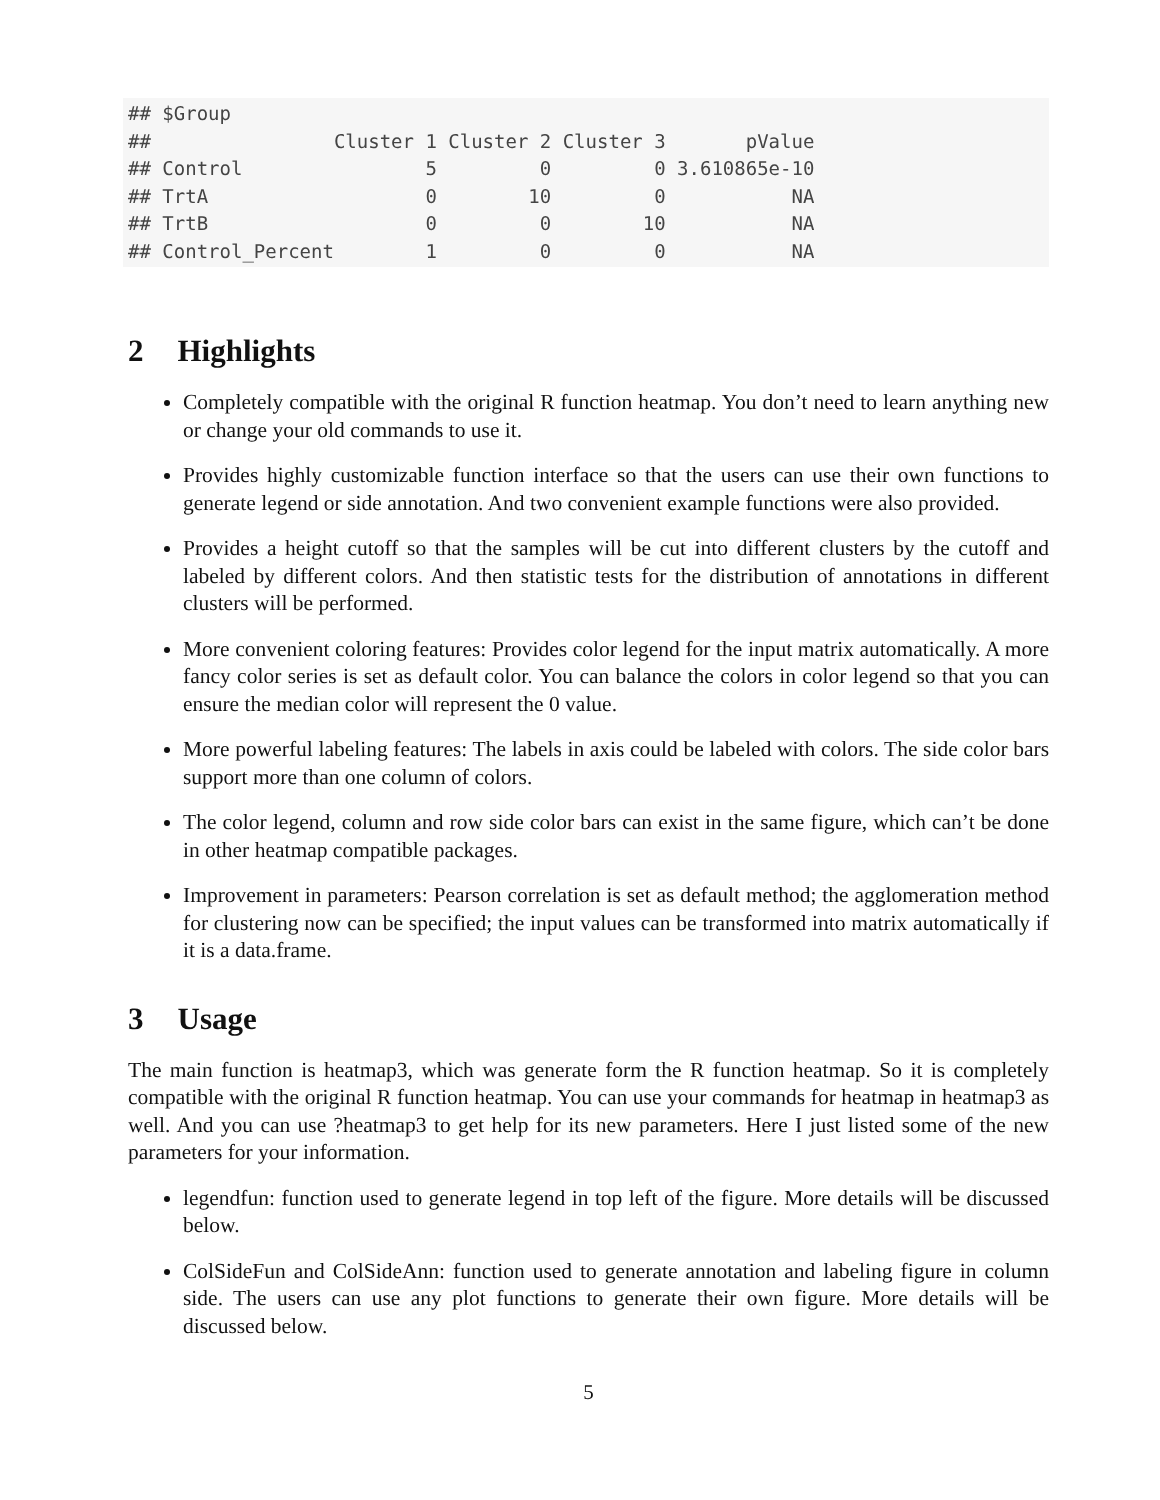## $Group
##                Cluster 1 Cluster 2 Cluster 3       pValue
## Control                5         0         0 3.610865e-10
## TrtA                   0        10         0           NA
## TrtB                   0         0        10           NA
## Control_Percent        1         0         0           NA
2 Highlights
Completely compatible with the original R function heatmap. You don’t need to learn anything new or change your old commands to use it.
Provides highly customizable function interface so that the users can use their own functions to generate legend or side annotation. And two convenient example functions were also provided.
Provides a height cutoff so that the samples will be cut into different clusters by the cutoff and labeled by different colors. And then statistic tests for the distribution of annotations in different clusters will be performed.
More convenient coloring features: Provides color legend for the input matrix automatically. A more fancy color series is set as default color. You can balance the colors in color legend so that you can ensure the median color will represent the 0 value.
More powerful labeling features: The labels in axis could be labeled with colors. The side color bars support more than one column of colors.
The color legend, column and row side color bars can exist in the same figure, which can’t be done in other heatmap compatible packages.
Improvement in parameters: Pearson correlation is set as default method; the agglomeration method for clustering now can be specified; the input values can be transformed into matrix automatically if it is a data.frame.
3 Usage
The main function is heatmap3, which was generate form the R function heatmap. So it is completely compatible with the original R function heatmap. You can use your commands for heatmap in heatmap3 as well. And you can use ?heatmap3 to get help for its new parameters. Here I just listed some of the new parameters for your information.
legendfun: function used to generate legend in top left of the figure. More details will be discussed below.
ColSideFun and ColSideAnn: function used to generate annotation and labeling figure in column side. The users can use any plot functions to generate their own figure. More details will be discussed below.
5